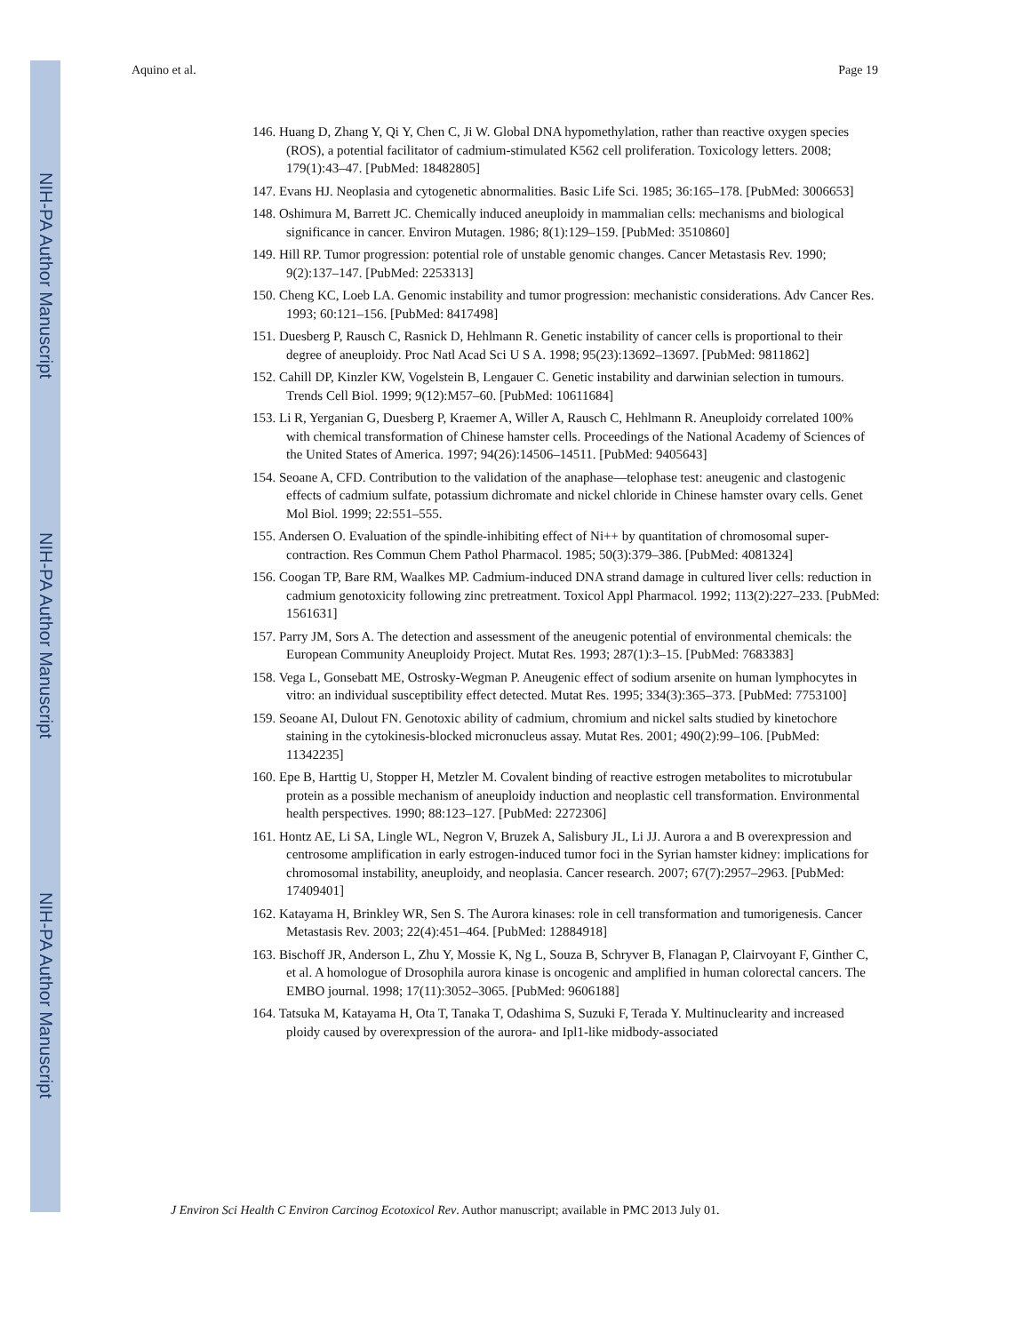NIH-PA Author Manuscript
NIH-PA Author Manuscript
NIH-PA Author Manuscript
Aquino et al. Page 19
146. Huang D, Zhang Y, Qi Y, Chen C, Ji W. Global DNA hypomethylation, rather than reactive oxygen species (ROS), a potential facilitator of cadmium-stimulated K562 cell proliferation. Toxicology letters. 2008; 179(1):43–47. [PubMed: 18482805]
147. Evans HJ. Neoplasia and cytogenetic abnormalities. Basic Life Sci. 1985; 36:165–178. [PubMed: 3006653]
148. Oshimura M, Barrett JC. Chemically induced aneuploidy in mammalian cells: mechanisms and biological significance in cancer. Environ Mutagen. 1986; 8(1):129–159. [PubMed: 3510860]
149. Hill RP. Tumor progression: potential role of unstable genomic changes. Cancer Metastasis Rev. 1990; 9(2):137–147. [PubMed: 2253313]
150. Cheng KC, Loeb LA. Genomic instability and tumor progression: mechanistic considerations. Adv Cancer Res. 1993; 60:121–156. [PubMed: 8417498]
151. Duesberg P, Rausch C, Rasnick D, Hehlmann R. Genetic instability of cancer cells is proportional to their degree of aneuploidy. Proc Natl Acad Sci U S A. 1998; 95(23):13692–13697. [PubMed: 9811862]
152. Cahill DP, Kinzler KW, Vogelstein B, Lengauer C. Genetic instability and darwinian selection in tumours. Trends Cell Biol. 1999; 9(12):M57–60. [PubMed: 10611684]
153. Li R, Yerganian G, Duesberg P, Kraemer A, Willer A, Rausch C, Hehlmann R. Aneuploidy correlated 100% with chemical transformation of Chinese hamster cells. Proceedings of the National Academy of Sciences of the United States of America. 1997; 94(26):14506–14511. [PubMed: 9405643]
154. Seoane A, CFD. Contribution to the validation of the anaphase—telophase test: aneugenic and clastogenic effects of cadmium sulfate, potassium dichromate and nickel chloride in Chinese hamster ovary cells. Genet Mol Biol. 1999; 22:551–555.
155. Andersen O. Evaluation of the spindle-inhibiting effect of Ni++ by quantitation of chromosomal super-contraction. Res Commun Chem Pathol Pharmacol. 1985; 50(3):379–386. [PubMed: 4081324]
156. Coogan TP, Bare RM, Waalkes MP. Cadmium-induced DNA strand damage in cultured liver cells: reduction in cadmium genotoxicity following zinc pretreatment. Toxicol Appl Pharmacol. 1992; 113(2):227–233. [PubMed: 1561631]
157. Parry JM, Sors A. The detection and assessment of the aneugenic potential of environmental chemicals: the European Community Aneuploidy Project. Mutat Res. 1993; 287(1):3–15. [PubMed: 7683383]
158. Vega L, Gonsebatt ME, Ostrosky-Wegman P. Aneugenic effect of sodium arsenite on human lymphocytes in vitro: an individual susceptibility effect detected. Mutat Res. 1995; 334(3):365–373. [PubMed: 7753100]
159. Seoane AI, Dulout FN. Genotoxic ability of cadmium, chromium and nickel salts studied by kinetochore staining in the cytokinesis-blocked micronucleus assay. Mutat Res. 2001; 490(2):99–106. [PubMed: 11342235]
160. Epe B, Harttig U, Stopper H, Metzler M. Covalent binding of reactive estrogen metabolites to microtubular protein as a possible mechanism of aneuploidy induction and neoplastic cell transformation. Environmental health perspectives. 1990; 88:123–127. [PubMed: 2272306]
161. Hontz AE, Li SA, Lingle WL, Negron V, Bruzek A, Salisbury JL, Li JJ. Aurora a and B overexpression and centrosome amplification in early estrogen-induced tumor foci in the Syrian hamster kidney: implications for chromosomal instability, aneuploidy, and neoplasia. Cancer research. 2007; 67(7):2957–2963. [PubMed: 17409401]
162. Katayama H, Brinkley WR, Sen S. The Aurora kinases: role in cell transformation and tumorigenesis. Cancer Metastasis Rev. 2003; 22(4):451–464. [PubMed: 12884918]
163. Bischoff JR, Anderson L, Zhu Y, Mossie K, Ng L, Souza B, Schryver B, Flanagan P, Clairvoyant F, Ginther C, et al. A homologue of Drosophila aurora kinase is oncogenic and amplified in human colorectal cancers. The EMBO journal. 1998; 17(11):3052–3065. [PubMed: 9606188]
164. Tatsuka M, Katayama H, Ota T, Tanaka T, Odashima S, Suzuki F, Terada Y. Multinuclearity and increased ploidy caused by overexpression of the aurora- and Ipl1-like midbody-associated
J Environ Sci Health C Environ Carcinog Ecotoxicol Rev. Author manuscript; available in PMC 2013 July 01.